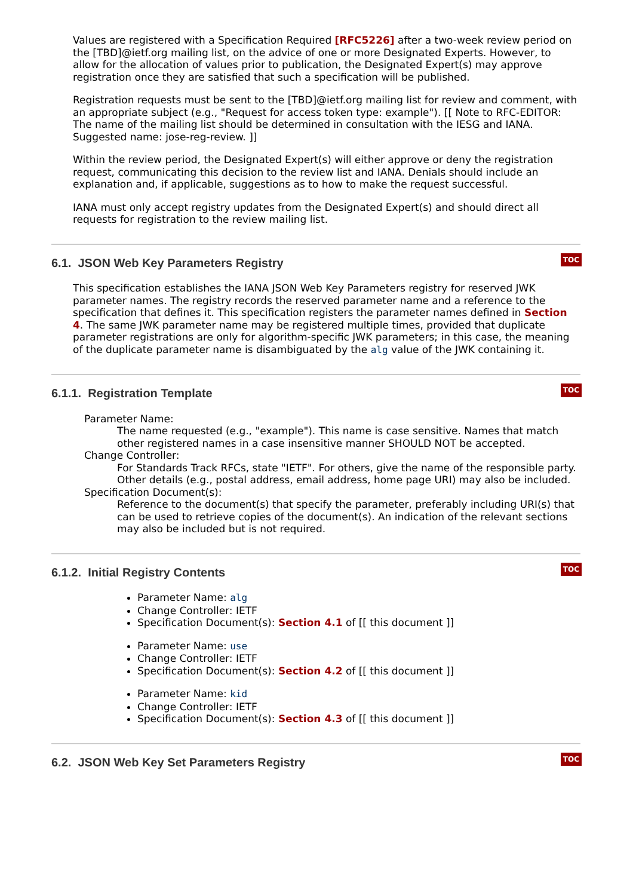Values are registered with a Specification Required [RFC5226] after a two-week review period on the [TBD]@ietf.org mailing list, on the advice of one or more Designated Experts. However, to allow for the allocation of values prior to publication, the Designated Expert(s) may approve registration once they are satisfied that such a specification will be published.
Registration requests must be sent to the [TBD]@ietf.org mailing list for review and comment, with an appropriate subject (e.g., "Request for access token type: example"). [[ Note to RFC-EDITOR: The name of the mailing list should be determined in consultation with the IESG and IANA. Suggested name: jose-reg-review. ]]
Within the review period, the Designated Expert(s) will either approve or deny the registration request, communicating this decision to the review list and IANA. Denials should include an explanation and, if applicable, suggestions as to how to make the request successful.
IANA must only accept registry updates from the Designated Expert(s) and should direct all requests for registration to the review mailing list.
TOC
6.1. JSON Web Key Parameters Registry
This specification establishes the IANA JSON Web Key Parameters registry for reserved JWK parameter names. The registry records the reserved parameter name and a reference to the specification that defines it. This specification registers the parameter names defined in Section 4. The same JWK parameter name may be registered multiple times, provided that duplicate parameter registrations are only for algorithm-specific JWK parameters; in this case, the meaning of the duplicate parameter name is disambiguated by the alg value of the JWK containing it.
TOC
6.1.1. Registration Template
Parameter Name:
The name requested (e.g., "example"). This name is case sensitive. Names that match other registered names in a case insensitive manner SHOULD NOT be accepted.
Change Controller:
For Standards Track RFCs, state "IETF". For others, give the name of the responsible party. Other details (e.g., postal address, email address, home page URI) may also be included.
Specification Document(s):
Reference to the document(s) that specify the parameter, preferably including URI(s) that can be used to retrieve copies of the document(s). An indication of the relevant sections may also be included but is not required.
TOC
6.1.2. Initial Registry Contents
Parameter Name: alg
Change Controller: IETF
Specification Document(s): Section 4.1 of [[ this document ]]
Parameter Name: use
Change Controller: IETF
Specification Document(s): Section 4.2 of [[ this document ]]
Parameter Name: kid
Change Controller: IETF
Specification Document(s): Section 4.3 of [[ this document ]]
TOC
6.2. JSON Web Key Set Parameters Registry